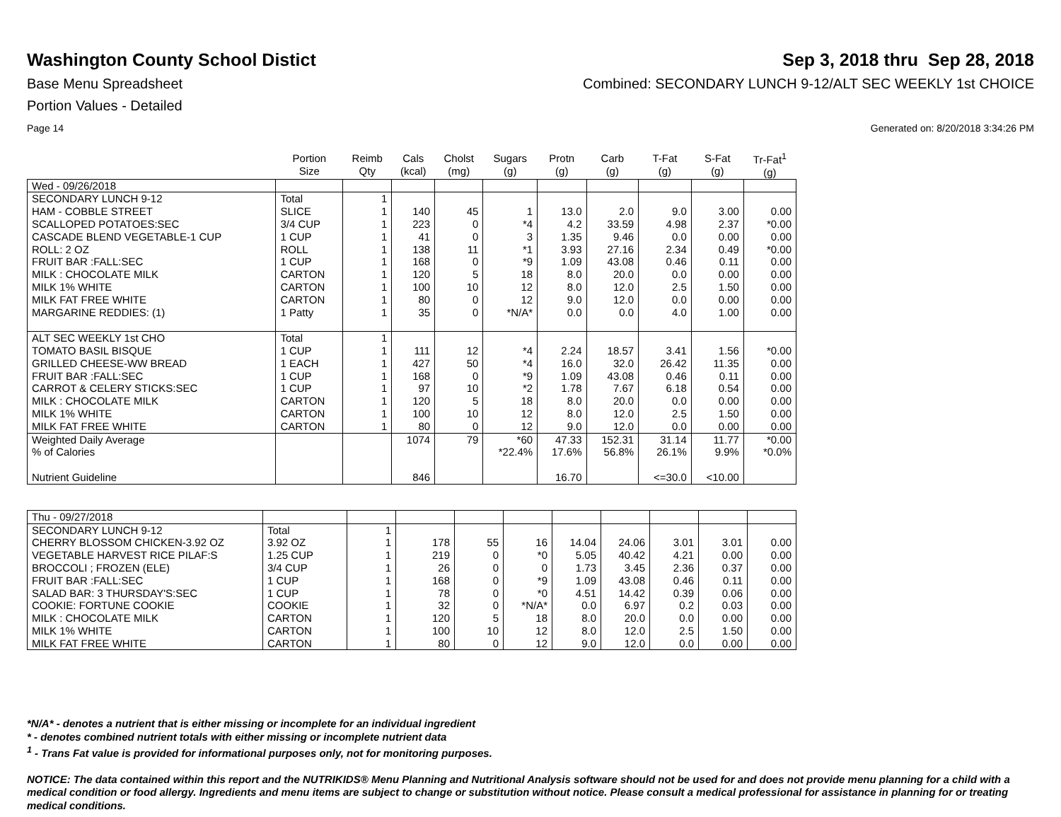Washington County School Distict
Sep 3, 2018 thru Sep 28, 2018
Base Menu Spreadsheet Combined: SECONDARY LUNCH 9-12/ALT SEC WEEKLY 1st CHOICE
Portion Values - Detailed
Page 14 Generated on: 8/20/2018 3:34:26 PM
| | Portion Size | Reimb Qty | Cals (kcal) | Cholst (mg) | Sugars (g) | Protn (g) | Carb (g) | T-Fat (g) | S-Fat (g) | Tr-Fat<sup>1</sup> (g) |
| --- | --- | --- | --- | --- | --- | --- | --- | --- | --- | --- |
| Wed - 09/26/2018 | | | | | | | | | | |
| SECONDARY LUNCH 9-12 | Total | 1 | | | | | | | | |
| HAM - COBBLE STREET | SLICE | 1 | 140 | 45 | 1 | 13.0 | 2.0 | 9.0 | 3.00 | 0.00 |
| SCALLOPED POTATOES:SEC | 3/4 CUP | 1 | 223 | 0 | *4 | 4.2 | 33.59 | 4.98 | 2.37 | *0.00 |
| CASCADE BLEND VEGETABLE-1 CUP | 1 CUP | 1 | 41 | 0 | 3 | 1.35 | 9.46 | 0.0 | 0.00 | 0.00 |
| ROLL: 2 OZ | ROLL | 1 | 138 | 11 | *1 | 3.93 | 27.16 | 2.34 | 0.49 | *0.00 |
| FRUIT BAR :FALL:SEC | 1 CUP | 1 | 168 | 0 | *9 | 1.09 | 43.08 | 0.46 | 0.11 | 0.00 |
| MILK : CHOCOLATE MILK | CARTON | 1 | 120 | 5 | 18 | 8.0 | 20.0 | 0.0 | 0.00 | 0.00 |
| MILK 1% WHITE | CARTON | 1 | 100 | 10 | 12 | 8.0 | 12.0 | 2.5 | 1.50 | 0.00 |
| MILK FAT FREE WHITE | CARTON | 1 | 80 | 0 | 12 | 9.0 | 12.0 | 0.0 | 0.00 | 0.00 |
| MARGARINE REDDIES: (1) | 1 Patty | 1 | 35 | 0 | *N/A* | 0.0 | 0.0 | 4.0 | 1.00 | 0.00 |
| ALT SEC WEEKLY 1st CHO | Total | 1 | | | | | | | | |
| TOMATO BASIL BISQUE | 1 CUP | 1 | 111 | 12 | *4 | 2.24 | 18.57 | 3.41 | 1.56 | *0.00 |
| GRILLED CHEESE-WW BREAD | 1 EACH | 1 | 427 | 50 | *4 | 16.0 | 32.0 | 26.42 | 11.35 | 0.00 |
| FRUIT BAR :FALL:SEC | 1 CUP | 1 | 168 | 0 | *9 | 1.09 | 43.08 | 0.46 | 0.11 | 0.00 |
| CARROT & CELERY STICKS:SEC | 1 CUP | 1 | 97 | 10 | *2 | 1.78 | 7.67 | 6.18 | 0.54 | 0.00 |
| MILK : CHOCOLATE MILK | CARTON | 1 | 120 | 5 | 18 | 8.0 | 20.0 | 0.0 | 0.00 | 0.00 |
| MILK 1% WHITE | CARTON | 1 | 100 | 10 | 12 | 8.0 | 12.0 | 2.5 | 1.50 | 0.00 |
| MILK FAT FREE WHITE | CARTON | 1 | 80 | 0 | 12 | 9.0 | 12.0 | 0.0 | 0.00 | 0.00 |
| Weighted Daily Average | | | 1074 | 79 | *60 | 47.33 | 152.31 | 31.14 | 11.77 | *0.00 |
| % of Calories | | | | | *22.4% | 17.6% | 56.8% | 26.1% | 9.9% | *0.0% |
| Nutrient Guideline | | | 846 | | | 16.70 | | <=30.0 | <10.00 | |
| Thu - 09/27/2018 | | | | | | | | | | |
| SECONDARY LUNCH 9-12 | Total | 1 | | | | | | | | |
| CHERRY BLOSSOM CHICKEN-3.92 OZ | 3.92 OZ | 1 | 178 | 55 | 16 | 14.04 | 24.06 | 3.01 | 3.01 | 0.00 |
| VEGETABLE HARVEST RICE PILAF:S | 1.25 CUP | 1 | 219 | 0 | *0 | 5.05 | 40.42 | 4.21 | 0.00 | 0.00 |
| BROCCOLI ; FROZEN (ELE) | 3/4 CUP | 1 | 26 | 0 | 0 | 1.73 | 3.45 | 2.36 | 0.37 | 0.00 |
| FRUIT BAR :FALL:SEC | 1 CUP | 1 | 168 | 0 | *9 | 1.09 | 43.08 | 0.46 | 0.11 | 0.00 |
| SALAD BAR: 3 THURSDAY'S:SEC | 1 CUP | 1 | 78 | 0 | *0 | 4.51 | 14.42 | 0.39 | 0.06 | 0.00 |
| COOKIE: FORTUNE COOKIE | COOKIE | 1 | 32 | 0 | *N/A* | 0.0 | 6.97 | 0.2 | 0.03 | 0.00 |
| MILK : CHOCOLATE MILK | CARTON | 1 | 120 | 5 | 18 | 8.0 | 20.0 | 0.0 | 0.00 | 0.00 |
| MILK 1% WHITE | CARTON | 1 | 100 | 10 | 12 | 8.0 | 12.0 | 2.5 | 1.50 | 0.00 |
| MILK FAT FREE WHITE | CARTON | 1 | 80 | 0 | 12 | 9.0 | 12.0 | 0.0 | 0.00 | 0.00 |
*N/A* - denotes a nutrient that is either missing or incomplete for an individual ingredient
* - denotes combined nutrient totals with either missing or incomplete nutrient data
<sup>1</sup> - Trans Fat value is provided for informational purposes only, not for monitoring purposes.
NOTICE: The data contained within this report and the NUTRIKIDS® Menu Planning and Nutritional Analysis software should not be used for and does not provide menu planning for a child with a medical condition or food allergy. Ingredients and menu items are subject to change or substitution without notice. Please consult a medical professional for assistance in planning for or treating medical conditions.